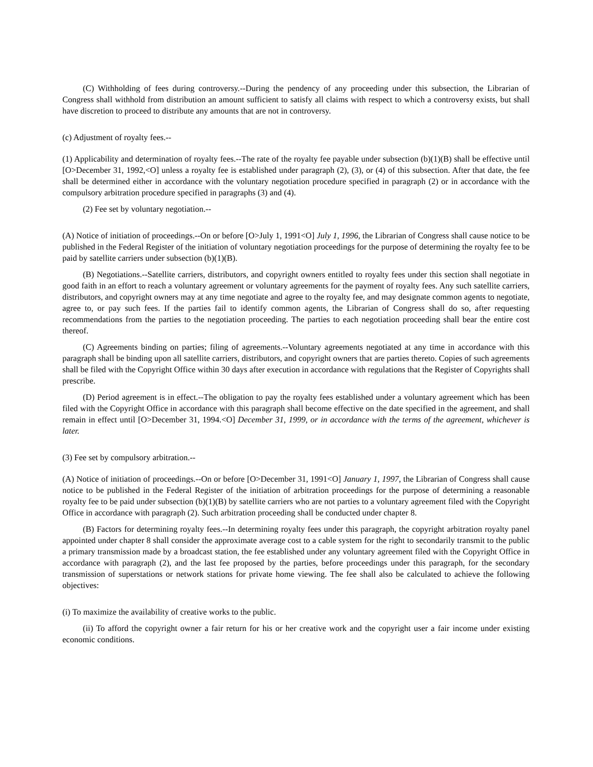(C) Withholding of fees during controversy.--During the pendency of any proceeding under this subsection, the Librarian of Congress shall withhold from distribution an amount sufficient to satisfy all claims with respect to which a controversy exists, but shall have discretion to proceed to distribute any amounts that are not in controversy.
(c) Adjustment of royalty fees.--
(1) Applicability and determination of royalty fees.--The rate of the royalty fee payable under subsection (b)(1)(B) shall be effective until [O>December 31, 1992,<O] unless a royalty fee is established under paragraph (2), (3), or (4) of this subsection. After that date, the fee shall be determined either in accordance with the voluntary negotiation procedure specified in paragraph (2) or in accordance with the compulsory arbitration procedure specified in paragraphs (3) and (4).
(2) Fee set by voluntary negotiation.--
(A) Notice of initiation of proceedings.--On or before [O>July 1, 1991<O] July 1, 1996, the Librarian of Congress shall cause notice to be published in the Federal Register of the initiation of voluntary negotiation proceedings for the purpose of determining the royalty fee to be paid by satellite carriers under subsection (b)(1)(B).
(B) Negotiations.--Satellite carriers, distributors, and copyright owners entitled to royalty fees under this section shall negotiate in good faith in an effort to reach a voluntary agreement or voluntary agreements for the payment of royalty fees. Any such satellite carriers, distributors, and copyright owners may at any time negotiate and agree to the royalty fee, and may designate common agents to negotiate, agree to, or pay such fees. If the parties fail to identify common agents, the Librarian of Congress shall do so, after requesting recommendations from the parties to the negotiation proceeding. The parties to each negotiation proceeding shall bear the entire cost thereof.
(C) Agreements binding on parties; filing of agreements.--Voluntary agreements negotiated at any time in accordance with this paragraph shall be binding upon all satellite carriers, distributors, and copyright owners that are parties thereto. Copies of such agreements shall be filed with the Copyright Office within 30 days after execution in accordance with regulations that the Register of Copyrights shall prescribe.
(D) Period agreement is in effect.--The obligation to pay the royalty fees established under a voluntary agreement which has been filed with the Copyright Office in accordance with this paragraph shall become effective on the date specified in the agreement, and shall remain in effect until [O>December 31, 1994.<O] December 31, 1999, or in accordance with the terms of the agreement, whichever is later.
(3) Fee set by compulsory arbitration.--
(A) Notice of initiation of proceedings.--On or before [O>December 31, 1991<O] January 1, 1997, the Librarian of Congress shall cause notice to be published in the Federal Register of the initiation of arbitration proceedings for the purpose of determining a reasonable royalty fee to be paid under subsection (b)(1)(B) by satellite carriers who are not parties to a voluntary agreement filed with the Copyright Office in accordance with paragraph (2). Such arbitration proceeding shall be conducted under chapter 8.
(B) Factors for determining royalty fees.--In determining royalty fees under this paragraph, the copyright arbitration royalty panel appointed under chapter 8 shall consider the approximate average cost to a cable system for the right to secondarily transmit to the public a primary transmission made by a broadcast station, the fee established under any voluntary agreement filed with the Copyright Office in accordance with paragraph (2), and the last fee proposed by the parties, before proceedings under this paragraph, for the secondary transmission of superstations or network stations for private home viewing. The fee shall also be calculated to achieve the following objectives:
(i) To maximize the availability of creative works to the public.
(ii) To afford the copyright owner a fair return for his or her creative work and the copyright user a fair income under existing economic conditions.